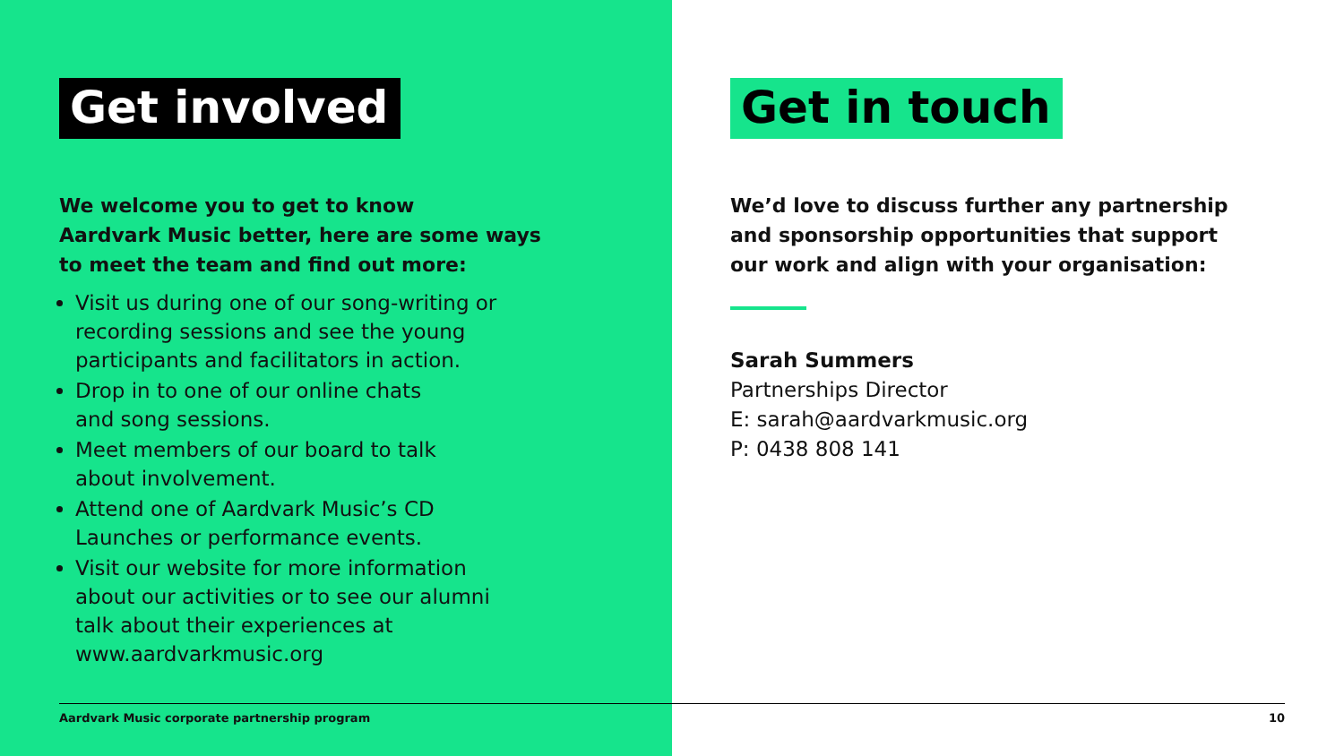Get involved
We welcome you to get to know
Aardvark Music better, here are some ways
to meet the team and find out more:
Visit us during one of our song-writing or recording sessions and see the young participants and facilitators in action.
Drop in to one of our online chats
and song sessions.
Meet members of our board to talk
about involvement.
Attend one of Aardvark Music’s CD
Launches or performance events.
Visit our website for more information about our activities or to see our alumni talk about their experiences at www.aardvarkmusic.org
Get in touch
We’d love to discuss further any partnership
and sponsorship opportunities that support
our work and align with your organisation:
Sarah Summers
Partnerships Director
E: sarah@aardvarkmusic.org
P: 0438 808 141
Aardvark Music corporate partnership program 10